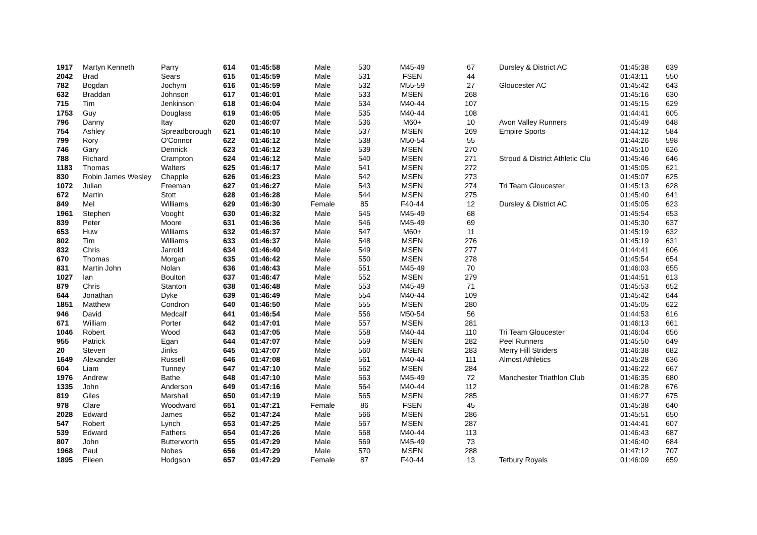| 1917 | Martyn Kenneth | Parry | 614 | 01:45:58 | Male | 530 | M45-49 | 67 | Dursley & District AC | 01:45:38 | 639 |
| 2042 | Brad | Sears | 615 | 01:45:59 | Male | 531 | FSEN | 44 | | 01:43:11 | 550 |
| 782 | Bogdan | Jochym | 616 | 01:45:59 | Male | 532 | M55-59 | 27 | Gloucester AC | 01:45:42 | 643 |
| 632 | Braddan | Johnson | 617 | 01:46:01 | Male | 533 | MSEN | 268 | | 01:45:16 | 630 |
| 715 | Tim | Jenkinson | 618 | 01:46:04 | Male | 534 | M40-44 | 107 | | 01:45:15 | 629 |
| 1753 | Guy | Douglass | 619 | 01:46:05 | Male | 535 | M40-44 | 108 | | 01:44:41 | 605 |
| 796 | Danny | Itay | 620 | 01:46:07 | Male | 536 | M60+ | 10 | Avon Valley Runners | 01:45:49 | 648 |
| 754 | Ashley | Spreadborough | 621 | 01:46:10 | Male | 537 | MSEN | 269 | Empire Sports | 01:44:12 | 584 |
| 799 | Rory | O'Connor | 622 | 01:46:12 | Male | 538 | M50-54 | 55 | | 01:44:26 | 598 |
| 746 | Gary | Dennick | 623 | 01:46:12 | Male | 539 | MSEN | 270 | | 01:45:10 | 626 |
| 788 | Richard | Crampton | 624 | 01:46:12 | Male | 540 | MSEN | 271 | Stroud & District Athletic Clu | 01:45:46 | 646 |
| 1183 | Thomas | Walters | 625 | 01:46:17 | Male | 541 | MSEN | 272 | | 01:45:05 | 621 |
| 830 | Robin James Wesley | Chapple | 626 | 01:46:23 | Male | 542 | MSEN | 273 | | 01:45:07 | 625 |
| 1072 | Julian | Freeman | 627 | 01:46:27 | Male | 543 | MSEN | 274 | Tri Team Gloucester | 01:45:13 | 628 |
| 672 | Martin | Stott | 628 | 01:46:28 | Male | 544 | MSEN | 275 | | 01:45:40 | 641 |
| 849 | Mel | Williams | 629 | 01:46:30 | Female | 85 | F40-44 | 12 | Dursley & District AC | 01:45:05 | 623 |
| 1961 | Stephen | Vooght | 630 | 01:46:32 | Male | 545 | M45-49 | 68 | | 01:45:54 | 653 |
| 839 | Peter | Moore | 631 | 01:46:36 | Male | 546 | M45-49 | 69 | | 01:45:30 | 637 |
| 653 | Huw | Williams | 632 | 01:46:37 | Male | 547 | M60+ | 11 | | 01:45:19 | 632 |
| 802 | Tim | Williams | 633 | 01:46:37 | Male | 548 | MSEN | 276 | | 01:45:19 | 631 |
| 832 | Chris | Jarrold | 634 | 01:46:40 | Male | 549 | MSEN | 277 | | 01:44:41 | 606 |
| 670 | Thomas | Morgan | 635 | 01:46:42 | Male | 550 | MSEN | 278 | | 01:45:54 | 654 |
| 831 | Martin John | Nolan | 636 | 01:46:43 | Male | 551 | M45-49 | 70 | | 01:46:03 | 655 |
| 1027 | Ian | Boulton | 637 | 01:46:47 | Male | 552 | MSEN | 279 | | 01:44:51 | 613 |
| 879 | Chris | Stanton | 638 | 01:46:48 | Male | 553 | M45-49 | 71 | | 01:45:53 | 652 |
| 644 | Jonathan | Dyke | 639 | 01:46:49 | Male | 554 | M40-44 | 109 | | 01:45:42 | 644 |
| 1851 | Matthew | Condron | 640 | 01:46:50 | Male | 555 | MSEN | 280 | | 01:45:05 | 622 |
| 946 | David | Medcalf | 641 | 01:46:54 | Male | 556 | M50-54 | 56 | | 01:44:53 | 616 |
| 671 | William | Porter | 642 | 01:47:01 | Male | 557 | MSEN | 281 | | 01:46:13 | 661 |
| 1046 | Robert | Wood | 643 | 01:47:05 | Male | 558 | M40-44 | 110 | Tri Team Gloucester | 01:46:04 | 656 |
| 955 | Patrick | Egan | 644 | 01:47:07 | Male | 559 | MSEN | 282 | Peel Runners | 01:45:50 | 649 |
| 20 | Steven | Jinks | 645 | 01:47:07 | Male | 560 | MSEN | 283 | Merry Hill Striders | 01:46:38 | 682 |
| 1649 | Alexander | Russell | 646 | 01:47:08 | Male | 561 | M40-44 | 111 | Almost Athletics | 01:45:28 | 636 |
| 604 | Liam | Tunney | 647 | 01:47:10 | Male | 562 | MSEN | 284 | | 01:46:22 | 667 |
| 1976 | Andrew | Bathe | 648 | 01:47:10 | Male | 563 | M45-49 | 72 | Manchester Triathlon Club | 01:46:35 | 680 |
| 1335 | John | Anderson | 649 | 01:47:16 | Male | 564 | M40-44 | 112 | | 01:46:28 | 676 |
| 819 | Giles | Marshall | 650 | 01:47:19 | Male | 565 | MSEN | 285 | | 01:46:27 | 675 |
| 978 | Clare | Woodward | 651 | 01:47:21 | Female | 86 | FSEN | 45 | | 01:45:38 | 640 |
| 2028 | Edward | James | 652 | 01:47:24 | Male | 566 | MSEN | 286 | | 01:45:51 | 650 |
| 547 | Robert | Lynch | 653 | 01:47:25 | Male | 567 | MSEN | 287 | | 01:44:41 | 607 |
| 539 | Edward | Fathers | 654 | 01:47:26 | Male | 568 | M40-44 | 113 | | 01:46:43 | 687 |
| 807 | John | Butterworth | 655 | 01:47:29 | Male | 569 | M45-49 | 73 | | 01:46:40 | 684 |
| 1968 | Paul | Nobes | 656 | 01:47:29 | Male | 570 | MSEN | 288 | | 01:47:12 | 707 |
| 1895 | Eileen | Hodgson | 657 | 01:47:29 | Female | 87 | F40-44 | 13 | Tetbury Royals | 01:46:09 | 659 |